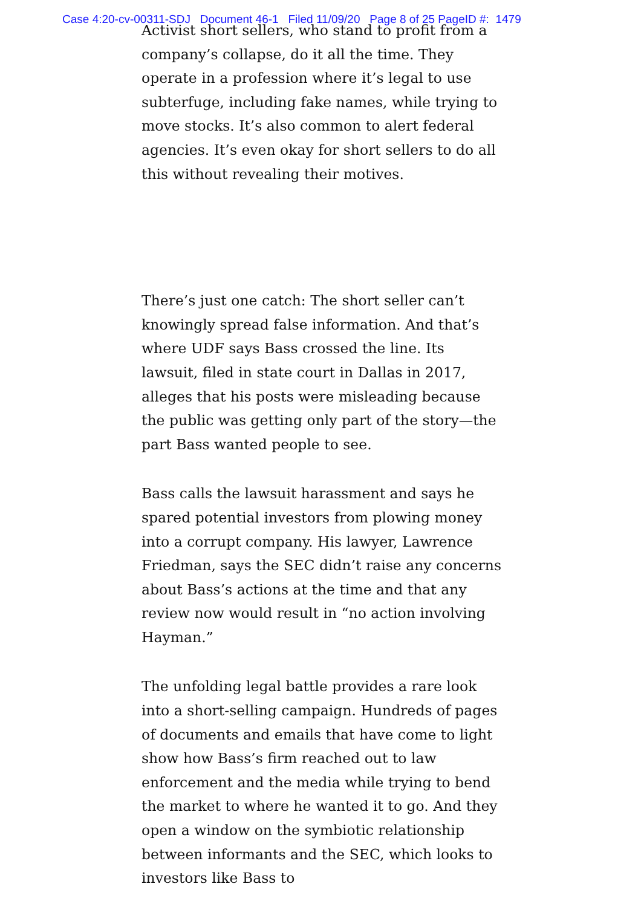Case 4:20-cv-00311-SDJ Document 46-1 Filed 11/09/20 Page 8 of 25 PageID #: 1479
Activist short sellers, who stand to profit from a company’s collapse, do it all the time. They operate in a profession where it’s legal to use subterfuge, including fake names, while trying to move stocks. It’s also common to alert federal agencies. It’s even okay for short sellers to do all this without revealing their motives.
There’s just one catch: The short seller can’t knowingly spread false information. And that’s where UDF says Bass crossed the line. Its lawsuit, filed in state court in Dallas in 2017, alleges that his posts were misleading because the public was getting only part of the story—the part Bass wanted people to see.
Bass calls the lawsuit harassment and says he spared potential investors from plowing money into a corrupt company. His lawyer, Lawrence Friedman, says the SEC didn’t raise any concerns about Bass’s actions at the time and that any review now would result in “no action involving Hayman.”
The unfolding legal battle provides a rare look into a short-selling campaign. Hundreds of pages of documents and emails that have come to light show how Bass’s firm reached out to law enforcement and the media while trying to bend the market to where he wanted it to go. And they open a window on the symbiotic relationship between informants and the SEC, which looks to investors like Bass to